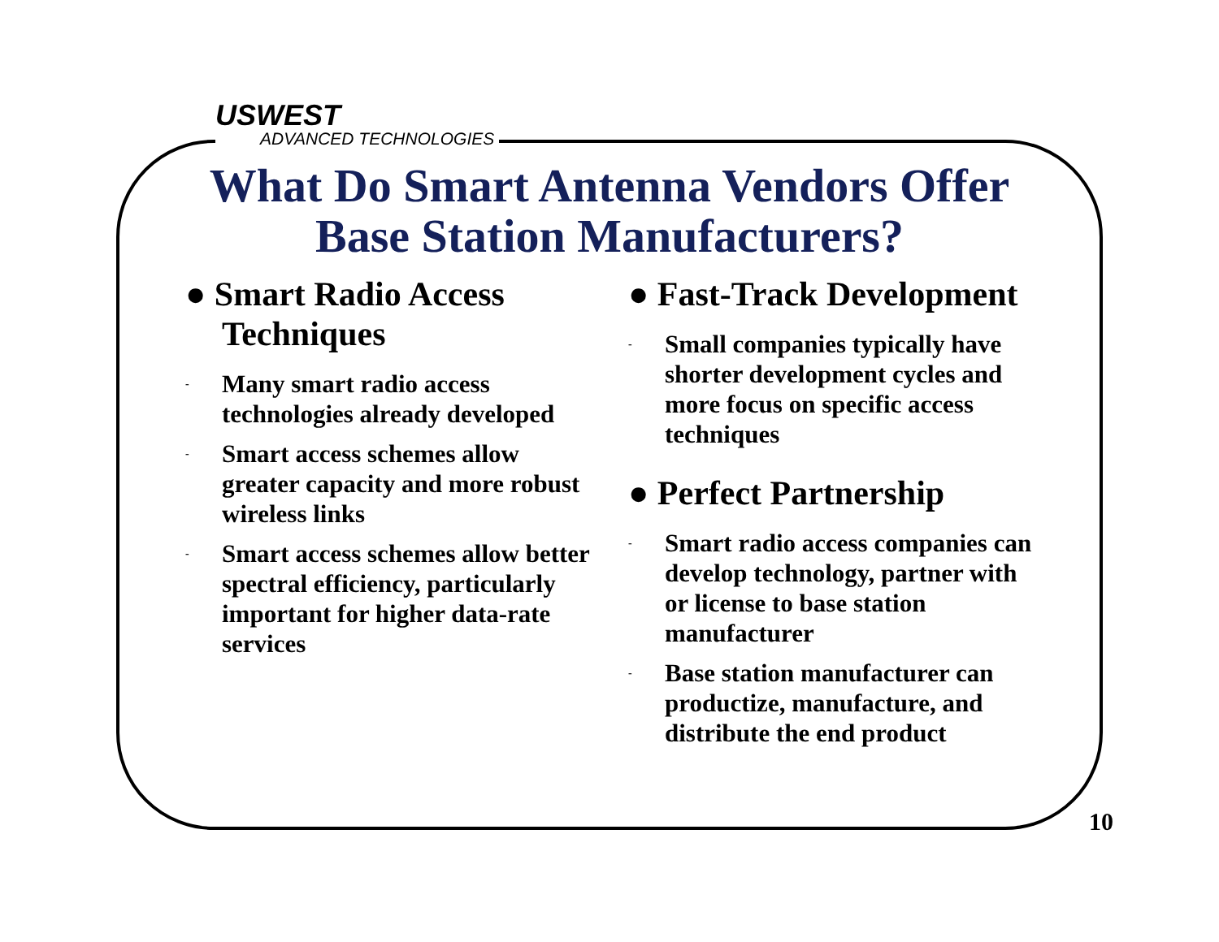USWEST
ADVANCED TECHNOLOGIES
What Do Smart Antenna Vendors Offer Base Station Manufacturers?
● Smart Radio Access Techniques
- Many smart radio access technologies already developed
- Smart access schemes allow greater capacity and more robust wireless links
- Smart access schemes allow better spectral efficiency, particularly important for higher data-rate services
● Fast-Track Development
- Small companies typically have shorter development cycles and more focus on specific access techniques
● Perfect Partnership
- Smart radio access companies can develop technology, partner with or license to base station manufacturer
- Base station manufacturer can productize, manufacture, and distribute the end product
10